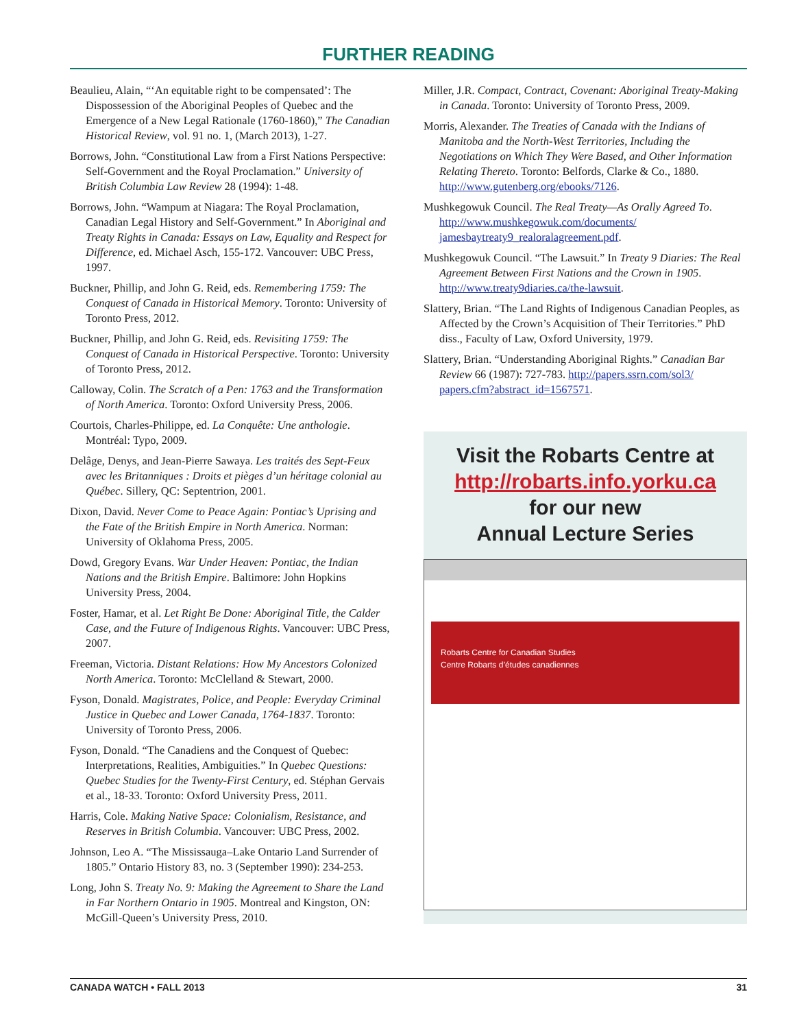FURTHER READING
Beaulieu, Alain, “‘An equitable right to be compensated’: The Dispossession of the Aboriginal Peoples of Quebec and the Emergence of a New Legal Rationale (1760-1860),” The Canadian Historical Review, vol. 91 no. 1, (March 2013), 1-27.
Borrows, John. “Constitutional Law from a First Nations Perspective: Self-Government and the Royal Proclamation.” University of British Columbia Law Review 28 (1994): 1-48.
Borrows, John. “Wampum at Niagara: The Royal Proclamation, Canadian Legal History and Self-Government.” In Aboriginal and Treaty Rights in Canada: Essays on Law, Equality and Respect for Difference, ed. Michael Asch, 155-172. Vancouver: UBC Press, 1997.
Buckner, Phillip, and John G. Reid, eds. Remembering 1759: The Conquest of Canada in Historical Memory. Toronto: University of Toronto Press, 2012.
Buckner, Phillip, and John G. Reid, eds. Revisiting 1759: The Conquest of Canada in Historical Perspective. Toronto: University of Toronto Press, 2012.
Calloway, Colin. The Scratch of a Pen: 1763 and the Transformation of North America. Toronto: Oxford University Press, 2006.
Courtois, Charles-Philippe, ed. La Conquête: Une anthologie. Montréal: Typo, 2009.
Delâge, Denys, and Jean-Pierre Sawaya. Les traités des Sept-Feux avec les Britanniques : Droits et pièges d’un héritage colonial au Québec. Sillery, QC: Septentrion, 2001.
Dixon, David. Never Come to Peace Again: Pontiac’s Uprising and the Fate of the British Empire in North America. Norman: University of Oklahoma Press, 2005.
Dowd, Gregory Evans. War Under Heaven: Pontiac, the Indian Nations and the British Empire. Baltimore: John Hopkins University Press, 2004.
Foster, Hamar, et al. Let Right Be Done: Aboriginal Title, the Calder Case, and the Future of Indigenous Rights. Vancouver: UBC Press, 2007.
Freeman, Victoria. Distant Relations: How My Ancestors Colonized North America. Toronto: McClelland & Stewart, 2000.
Fyson, Donald. Magistrates, Police, and People: Everyday Criminal Justice in Quebec and Lower Canada, 1764-1837. Toronto: University of Toronto Press, 2006.
Fyson, Donald. “The Canadiens and the Conquest of Quebec: Interpretations, Realities, Ambiguities.” In Quebec Questions: Quebec Studies for the Twenty-First Century, ed. Stéphan Gervais et al., 18-33. Toronto: Oxford University Press, 2011.
Harris, Cole. Making Native Space: Colonialism, Resistance, and Reserves in British Columbia. Vancouver: UBC Press, 2002.
Johnson, Leo A. “The Mississauga–Lake Ontario Land Surrender of 1805.” Ontario History 83, no. 3 (September 1990): 234-253.
Long, John S. Treaty No. 9: Making the Agreement to Share the Land in Far Northern Ontario in 1905. Montreal and Kingston, ON: McGill-Queen’s University Press, 2010.
Miller, J.R. Compact, Contract, Covenant: Aboriginal Treaty-Making in Canada. Toronto: University of Toronto Press, 2009.
Morris, Alexander. The Treaties of Canada with the Indians of Manitoba and the North-West Territories, Including the Negotiations on Which They Were Based, and Other Information Relating Thereto. Toronto: Belfords, Clarke & Co., 1880. http://www.gutenberg.org/ebooks/7126.
Mushkegowuk Council. The Real Treaty—As Orally Agreed To. http://www.mushkegowuk.com/documents/ jamesbaytreaty9_realoralagreement.pdf.
Mushkegowuk Council. “The Lawsuit.” In Treaty 9 Diaries: The Real Agreement Between First Nations and the Crown in 1905. http://www.treaty9diaries.ca/the-lawsuit.
Slattery, Brian. “The Land Rights of Indigenous Canadian Peoples, as Affected by the Crown’s Acquisition of Their Territories.” PhD diss., Faculty of Law, Oxford University, 1979.
Slattery, Brian. “Understanding Aboriginal Rights.” Canadian Bar Review 66 (1987): 727-783. http://papers.ssrn.com/sol3/ papers.cfm?abstract_id=1567571.
Visit the Robarts Centre at
http://robarts.info.yorku.ca
for our new
Annual Lecture Series
Robarts Centre for Canadian Studies
Centre Robarts d’études canadiennes
CANADA WATCH • FALL 2013 31